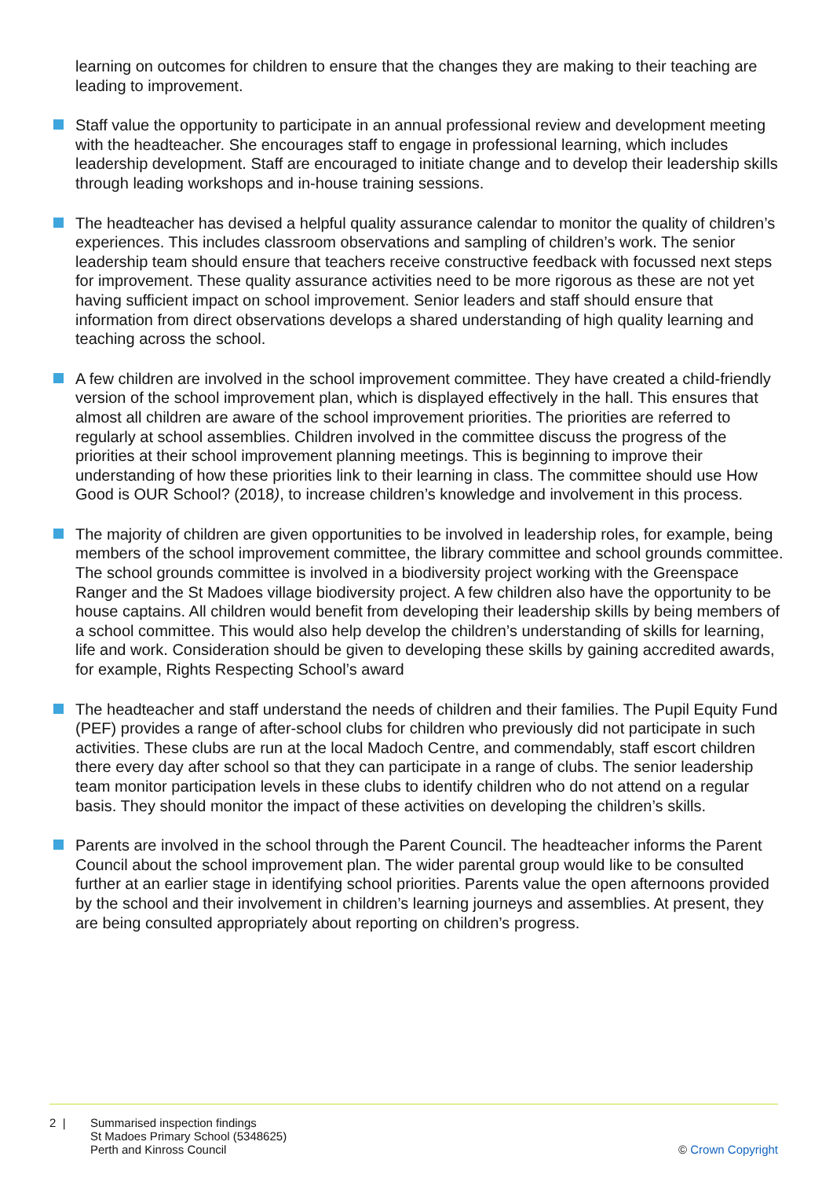learning on outcomes for children to ensure that the changes they are making to their teaching are leading to improvement.
Staff value the opportunity to participate in an annual professional review and development meeting with the headteacher. She encourages staff to engage in professional learning, which includes leadership development. Staff are encouraged to initiate change and to develop their leadership skills through leading workshops and in-house training sessions.
The headteacher has devised a helpful quality assurance calendar to monitor the quality of children’s experiences. This includes classroom observations and sampling of children’s work. The senior leadership team should ensure that teachers receive constructive feedback with focussed next steps for improvement. These quality assurance activities need to be more rigorous as these are not yet having sufficient impact on school improvement. Senior leaders and staff should ensure that information from direct observations develops a shared understanding of high quality learning and teaching across the school.
A few children are involved in the school improvement committee. They have created a child-friendly version of the school improvement plan, which is displayed effectively in the hall. This ensures that almost all children are aware of the school improvement priorities. The priorities are referred to regularly at school assemblies. Children involved in the committee discuss the progress of the priorities at their school improvement planning meetings. This is beginning to improve their understanding of how these priorities link to their learning in class. The committee should use How Good is OUR School? (2018), to increase children’s knowledge and involvement in this process.
The majority of children are given opportunities to be involved in leadership roles, for example, being members of the school improvement committee, the library committee and school grounds committee. The school grounds committee is involved in a biodiversity project working with the Greenspace Ranger and the St Madoes village biodiversity project. A few children also have the opportunity to be house captains. All children would benefit from developing their leadership skills by being members of a school committee. This would also help develop the children’s understanding of skills for learning, life and work. Consideration should be given to developing these skills by gaining accredited awards, for example, Rights Respecting School’s award
The headteacher and staff understand the needs of children and their families. The Pupil Equity Fund (PEF) provides a range of after-school clubs for children who previously did not participate in such activities. These clubs are run at the local Madoch Centre, and commendably, staff escort children there every day after school so that they can participate in a range of clubs. The senior leadership team monitor participation levels in these clubs to identify children who do not attend on a regular basis. They should monitor the impact of these activities on developing the children’s skills.
Parents are involved in the school through the Parent Council. The headteacher informs the Parent Council about the school improvement plan. The wider parental group would like to be consulted further at an earlier stage in identifying school priorities. Parents value the open afternoons provided by the school and their involvement in children’s learning journeys and assemblies. At present, they are being consulted appropriately about reporting on children’s progress.
2 | Summarised inspection findings
St Madoes Primary School (5348625)
Perth and Kinross Council
© Crown Copyright